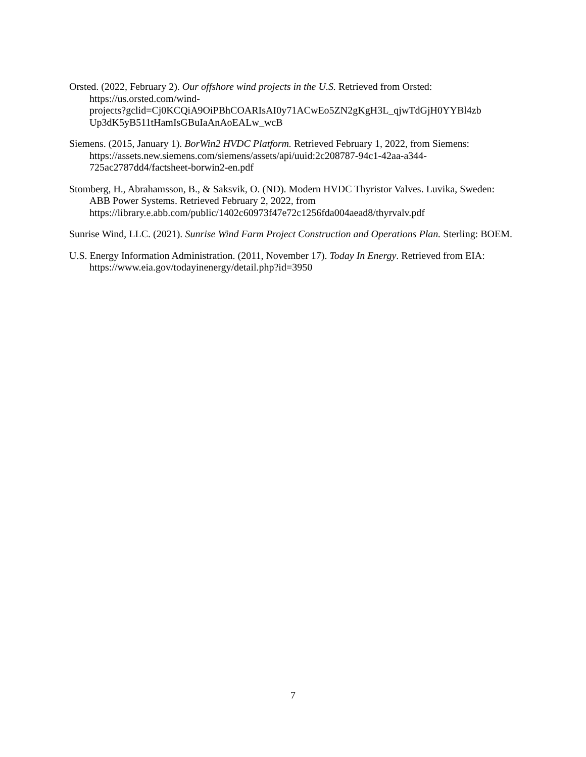Orsted. (2022, February 2). Our offshore wind projects in the U.S. Retrieved from Orsted: https://us.orsted.com/wind-
projects?gclid=Cj0KCQiA9OiPBhCOARIsAI0y71ACwEo5ZN2gKgH3L_qjwTdGjH0YYBl4zb Up3dK5yB511tHamIsGBuIaAnAoEALw_wcB
Siemens. (2015, January 1). BorWin2 HVDC Platform. Retrieved February 1, 2022, from Siemens: https://assets.new.siemens.com/siemens/assets/api/uuid:2c208787-94c1-42aa-a344-725ac2787dd4/factsheet-borwin2-en.pdf
Stomberg, H., Abrahamsson, B., & Saksvik, O. (ND). Modern HVDC Thyristor Valves. Luvika, Sweden: ABB Power Systems. Retrieved February 2, 2022, from https://library.e.abb.com/public/1402c60973f47e72c1256fda004aead8/thyrvalv.pdf
Sunrise Wind, LLC. (2021). Sunrise Wind Farm Project Construction and Operations Plan. Sterling: BOEM.
U.S. Energy Information Administration. (2011, November 17). Today In Energy. Retrieved from EIA: https://www.eia.gov/todayinenergy/detail.php?id=3950
7